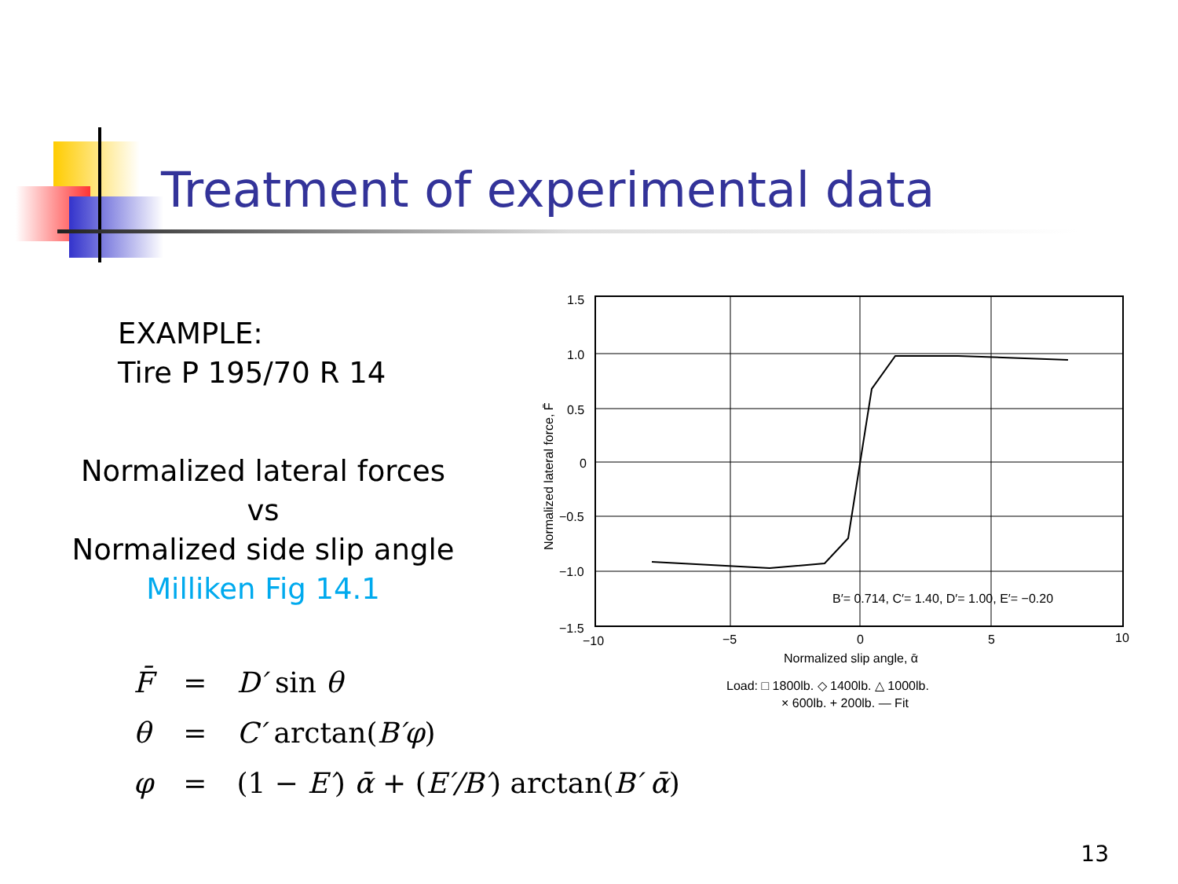Treatment of experimental data
EXAMPLE:
Tire P 195/70 R 14
Normalized lateral forces vs
Normalized side slip angle
Milliken Fig 14.1
1.5
1.0
0.5
0
−0.5
−1.0
−1.5
−10
−5
0
5
10
B′= 0.714, C′= 1.40, D′= 1.00, E′= −0.20
Normalized slip angle, ᾱ
Load: □ 1800lb. ◇ 1400lb. △ 1000lb.
× 600lb. + 200lb. — Fit
Normalized lateral force, F̄
| F̄ | = | D′ sin θ |
| θ | = | C′ arctan( B′φ ) |
| φ | = | (1 − E′ ) ᾱ + ( E′/B′ ) arctan( B′ ᾱ ) |
13